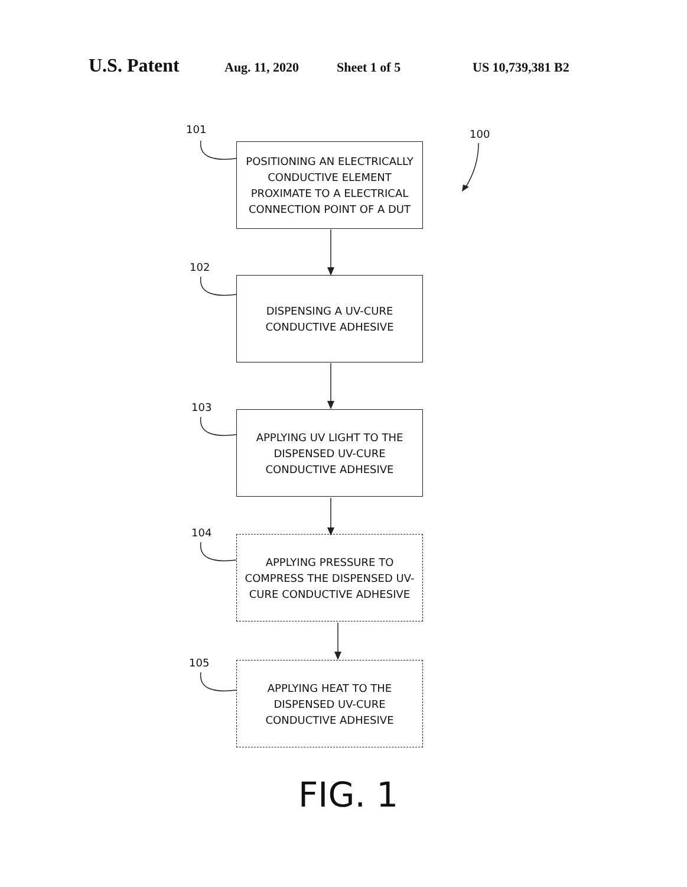U.S. Patent Aug. 11, 2020 Sheet 1 of 5 US 10,739,381 B2
101 100
102
103
104
105
POSITIONING AN ELECTRICALLY
CONDUCTIVE ELEMENT
PROXIMATE TO A ELECTRICAL
CONNECTION POINT OF A DUT
DISPENSING A UV-CURE
CONDUCTIVE ADHESIVE
APPLYING UV LIGHT TO THE
DISPENSED UV-CURE
CONDUCTIVE ADHESIVE
APPLYING PRESSURE TO
COMPRESS THE DISPENSED UV-
CURE CONDUCTIVE ADHESIVE
APPLYING HEAT TO THE
DISPENSED UV-CURE
CONDUCTIVE ADHESIVE
FIG. 1